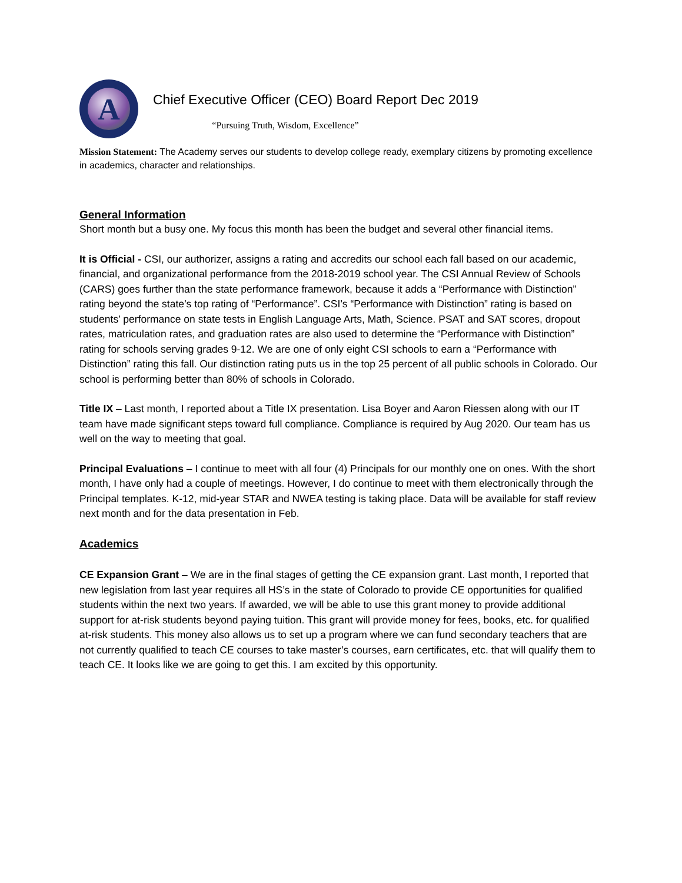A
Chief Executive Officer (CEO) Board Report Dec 2019
“Pursuing Truth, Wisdom, Excellence”
Mission Statement: The Academy serves our students to develop college ready, exemplary citizens by promoting excellence in academics, character and relationships.
General Information
Short month but a busy one. My focus this month has been the budget and several other financial items.
It is Official - CSI, our authorizer, assigns a rating and accredits our school each fall based on our academic, financial, and organizational performance from the 2018-2019 school year. The CSI Annual Review of Schools (CARS) goes further than the state performance framework, because it adds a “Performance with Distinction” rating beyond the state’s top rating of “Performance”. CSI’s “Performance with Distinction” rating is based on students’ performance on state tests in English Language Arts, Math, Science. PSAT and SAT scores, dropout rates, matriculation rates, and graduation rates are also used to determine the “Performance with Distinction” rating for schools serving grades 9-12. We are one of only eight CSI schools to earn a “Performance with Distinction” rating this fall. Our distinction rating puts us in the top 25 percent of all public schools in Colorado. Our school is performing better than 80% of schools in Colorado.
Title IX – Last month, I reported about a Title IX presentation. Lisa Boyer and Aaron Riessen along with our IT team have made significant steps toward full compliance. Compliance is required by Aug 2020. Our team has us well on the way to meeting that goal.
Principal Evaluations – I continue to meet with all four (4) Principals for our monthly one on ones. With the short month, I have only had a couple of meetings. However, I do continue to meet with them electronically through the Principal templates. K-12, mid-year STAR and NWEA testing is taking place. Data will be available for staff review next month and for the data presentation in Feb.
Academics
CE Expansion Grant – We are in the final stages of getting the CE expansion grant. Last month, I reported that new legislation from last year requires all HS’s in the state of Colorado to provide CE opportunities for qualified students within the next two years. If awarded, we will be able to use this grant money to provide additional support for at-risk students beyond paying tuition. This grant will provide money for fees, books, etc. for qualified at-risk students. This money also allows us to set up a program where we can fund secondary teachers that are not currently qualified to teach CE courses to take master’s courses, earn certificates, etc. that will qualify them to teach CE. It looks like we are going to get this. I am excited by this opportunity.